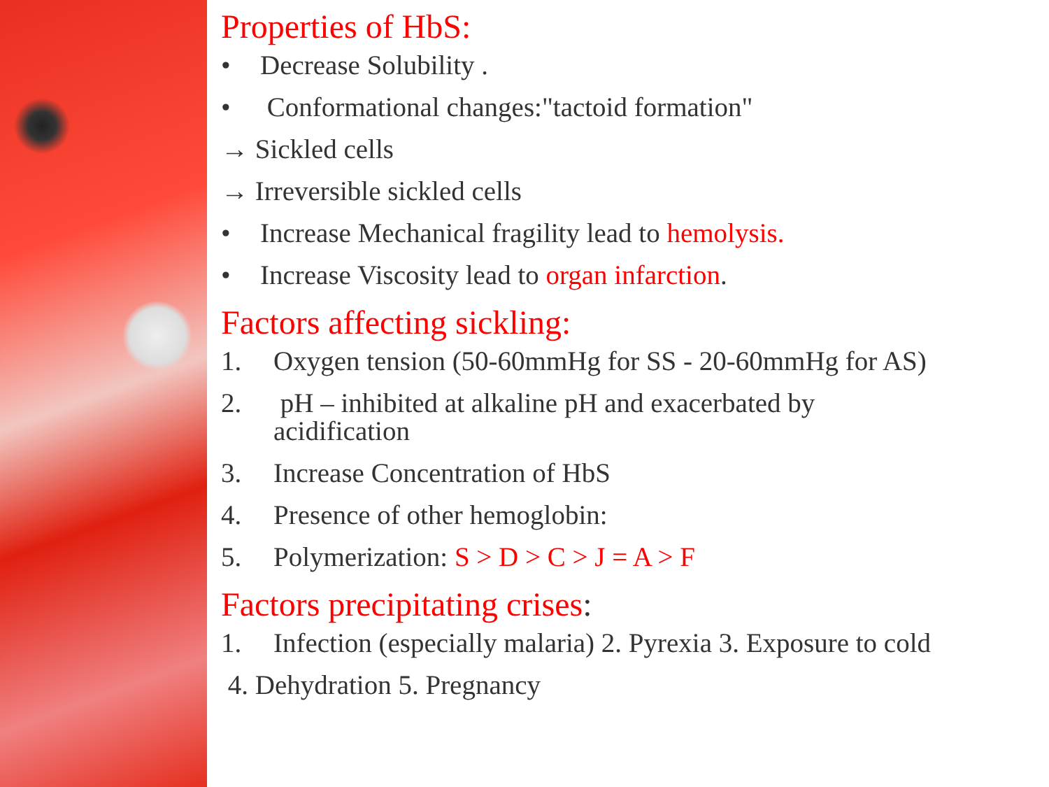Properties of HbS:
• Decrease Solubility .
• Conformational changes:"tactoid formation"
→ Sickled cells
→ Irreversible sickled cells
• Increase Mechanical fragility lead to hemolysis.
• Increase Viscosity lead to organ infarction.
Factors affecting sickling:
1. Oxygen tension (50-60mmHg for SS - 20-60mmHg for AS)
2. pH – inhibited at alkaline pH and exacerbated by
acidification
3. Increase Concentration of HbS
4. Presence of other hemoglobin:
5. Polymerization: S > D > C > J = A > F
Factors precipitating crises:
1. Infection (especially malaria) 2. Pyrexia 3. Exposure to cold
4. Dehydration 5. Pregnancy